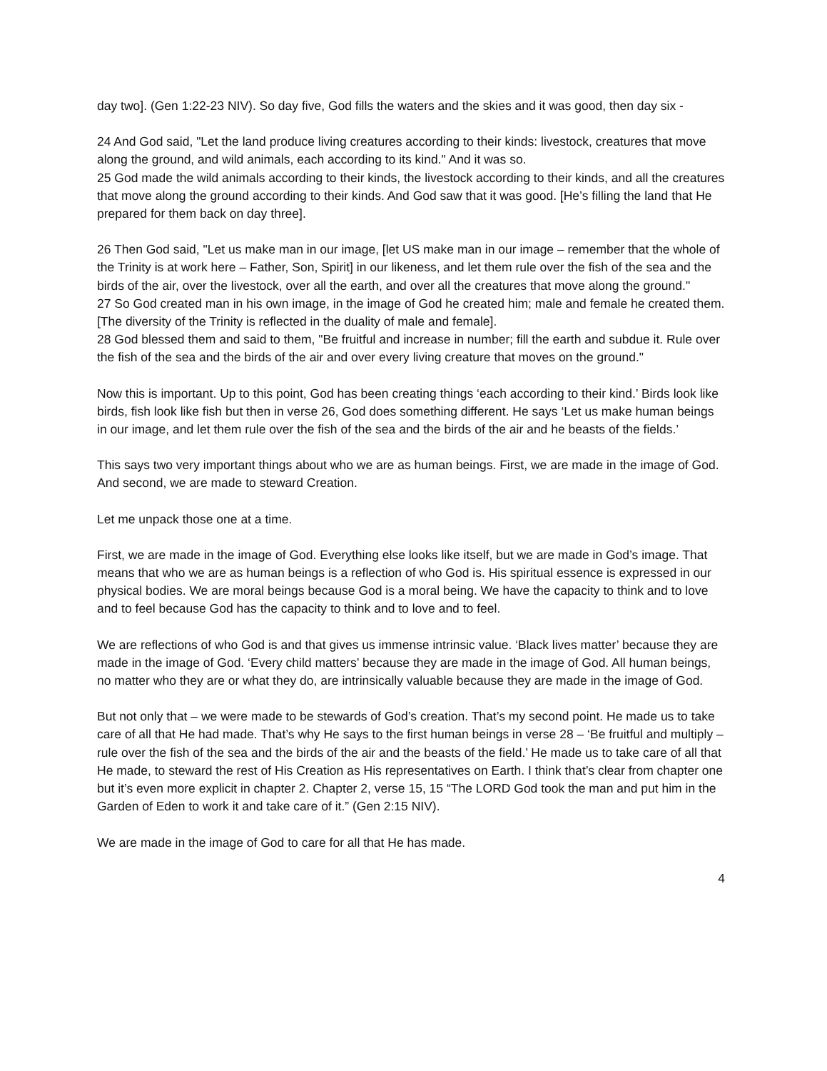day two]. (Gen 1:22-23 NIV). So day five, God fills the waters and the skies and it was good, then day six -
24 And God said, "Let the land produce living creatures according to their kinds: livestock, creatures that move along the ground, and wild animals, each according to its kind." And it was so.
25 God made the wild animals according to their kinds, the livestock according to their kinds, and all the creatures that move along the ground according to their kinds. And God saw that it was good. [He’s filling the land that He prepared for them back on day three].
26 Then God said, "Let us make man in our image, [let US make man in our image – remember that the whole of the Trinity is at work here – Father, Son, Spirit] in our likeness, and let them rule over the fish of the sea and the birds of the air, over the livestock, over all the earth, and over all the creatures that move along the ground."
27 So God created man in his own image, in the image of God he created him; male and female he created them. [The diversity of the Trinity is reflected in the duality of male and female].
28 God blessed them and said to them, "Be fruitful and increase in number; fill the earth and subdue it. Rule over the fish of the sea and the birds of the air and over every living creature that moves on the ground."
Now this is important. Up to this point, God has been creating things ‘each according to their kind.’ Birds look like birds, fish look like fish but then in verse 26, God does something different. He says ‘Let us make human beings in our image, and let them rule over the fish of the sea and the birds of the air and he beasts of the fields.’
This says two very important things about who we are as human beings. First, we are made in the image of God. And second, we are made to steward Creation.
Let me unpack those one at a time.
First, we are made in the image of God. Everything else looks like itself, but we are made in God’s image. That means that who we are as human beings is a reflection of who God is. His spiritual essence is expressed in our physical bodies. We are moral beings because God is a moral being. We have the capacity to think and to love and to feel because God has the capacity to think and to love and to feel.
We are reflections of who God is and that gives us immense intrinsic value. ‘Black lives matter’ because they are made in the image of God. ‘Every child matters’ because they are made in the image of God. All human beings, no matter who they are or what they do, are intrinsically valuable because they are made in the image of God.
But not only that – we were made to be stewards of God’s creation. That’s my second point. He made us to take care of all that He had made. That’s why He says to the first human beings in verse 28 – ‘Be fruitful and multiply – rule over the fish of the sea and the birds of the air and the beasts of the field.’ He made us to take care of all that He made, to steward the rest of His Creation as His representatives on Earth. I think that’s clear from chapter one but it’s even more explicit in chapter 2. Chapter 2, verse 15, 15 “The LORD God took the man and put him in the Garden of Eden to work it and take care of it.” (Gen 2:15 NIV).
We are made in the image of God to care for all that He has made.
4